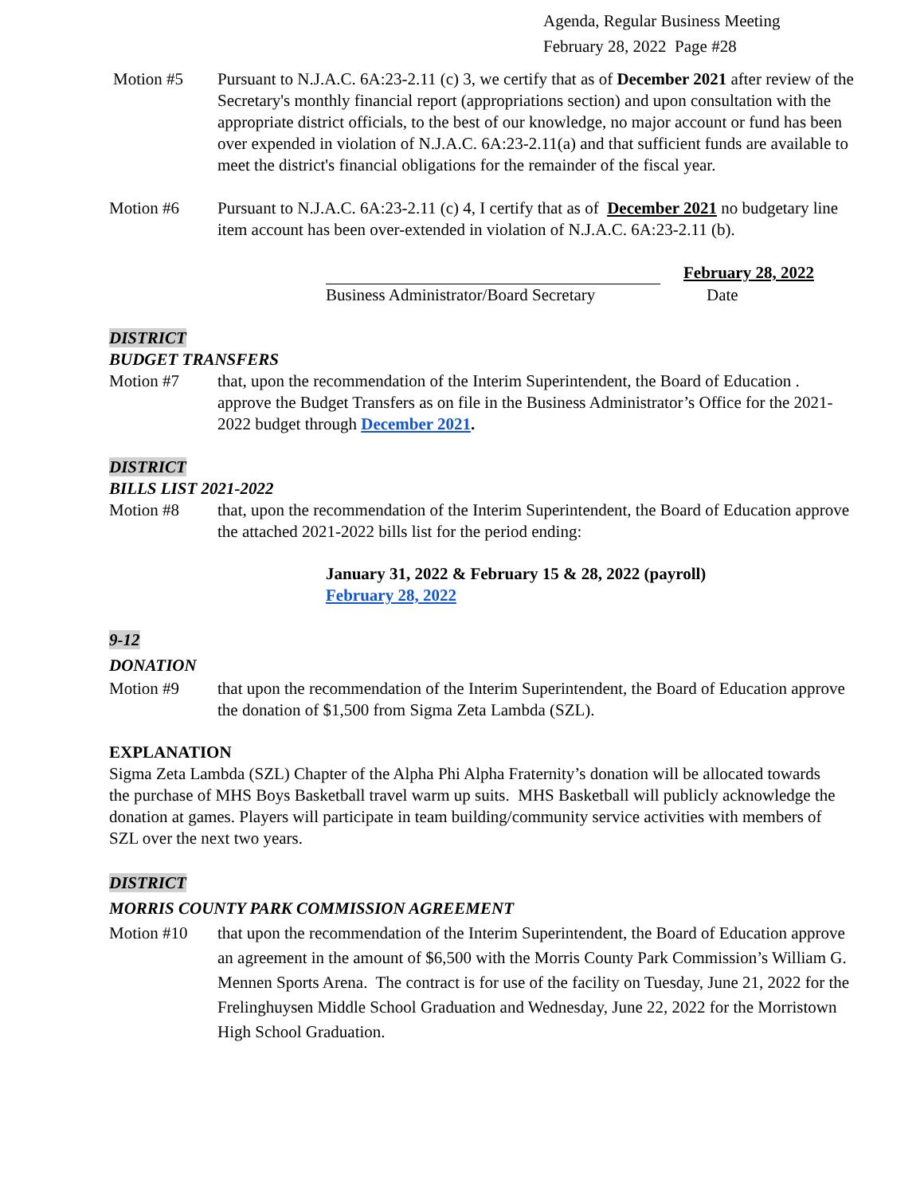Agenda, Regular Business Meeting
February 28, 2022 Page #28
Motion #5 Pursuant to N.J.A.C. 6A:23-2.11 (c) 3, we certify that as of December 2021 after review of the Secretary's monthly financial report (appropriations section) and upon consultation with the appropriate district officials, to the best of our knowledge, no major account or fund has been over expended in violation of N.J.A.C. 6A:23-2.11(a) and that sufficient funds are available to meet the district's financial obligations for the remainder of the fiscal year.
Motion #6 Pursuant to N.J.A.C. 6A:23-2.11 (c) 4, I certify that as of December 2021 no budgetary line item account has been over-extended in violation of N.J.A.C. 6A:23-2.11 (b).
February 28, 2022
Business Administrator/Board Secretary
Date
DISTRICT
BUDGET TRANSFERS
Motion #7 that, upon the recommendation of the Interim Superintendent, the Board of Education . approve the Budget Transfers as on file in the Business Administrator’s Office for the 2021-2022 budget through December 2021.
DISTRICT
BILLS LIST 2021-2022
Motion #8 that, upon the recommendation of the Interim Superintendent, the Board of Education approve the attached 2021-2022 bills list for the period ending:
January 31, 2022 & February 15 & 28, 2022 (payroll)
February 28, 2022
9-12
DONATION
Motion #9 that upon the recommendation of the Interim Superintendent, the Board of Education approve the donation of $1,500 from Sigma Zeta Lambda (SZL).
EXPLANATION
Sigma Zeta Lambda (SZL) Chapter of the Alpha Phi Alpha Fraternity’s donation will be allocated towards the purchase of MHS Boys Basketball travel warm up suits. MHS Basketball will publicly acknowledge the donation at games. Players will participate in team building/community service activities with members of SZL over the next two years.
DISTRICT
MORRIS COUNTY PARK COMMISSION AGREEMENT
Motion #10 that upon the recommendation of the Interim Superintendent, the Board of Education approve an agreement in the amount of $6,500 with the Morris County Park Commission’s William G. Mennen Sports Arena. The contract is for use of the facility on Tuesday, June 21, 2022 for the Frelinghuysen Middle School Graduation and Wednesday, June 22, 2022 for the Morristown High School Graduation.